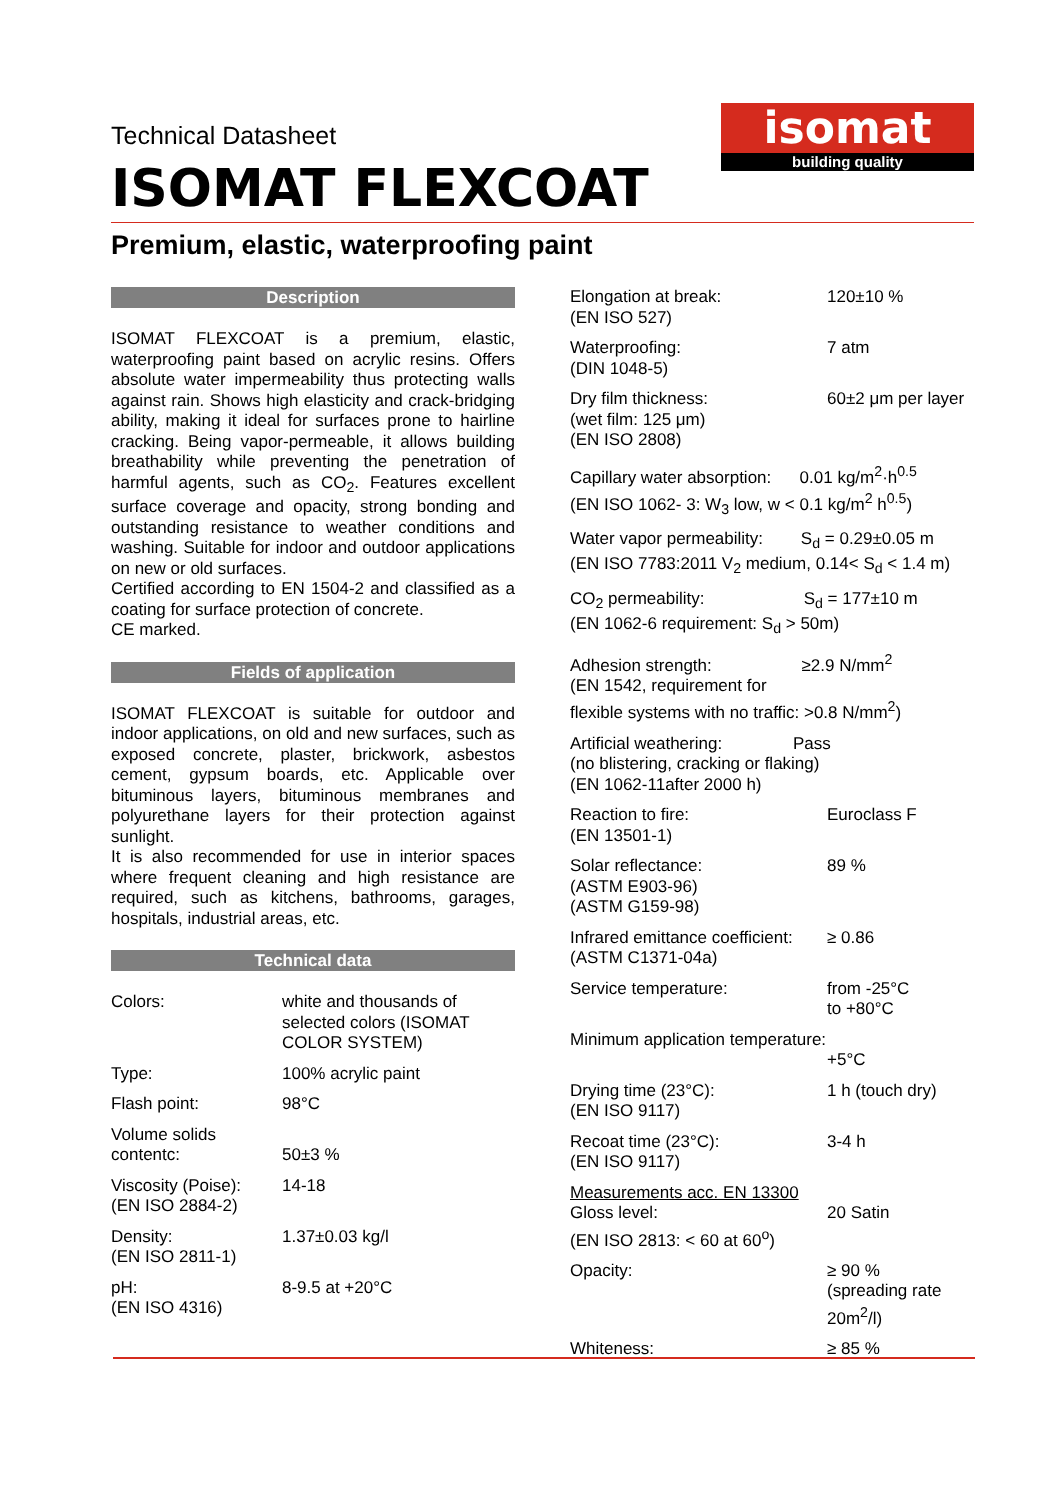Technical Datasheet
isomat
building quality
ISOMAT FLEXCOAT
Premium, elastic, waterproofing paint
Description
ISOMAT FLEXCOAT is a premium, elastic, waterproofing paint based on acrylic resins. Offers absolute water impermeability thus protecting walls against rain. Shows high elasticity and crack-bridging ability, making it ideal for surfaces prone to hairline cracking. Being vapor-permeable, it allows building breathability while preventing the penetration of harmful agents, such as CO<sub>2</sub>. Features excellent surface coverage and opacity, strong bonding and outstanding resistance to weather conditions and washing. Suitable for indoor and outdoor applications on new or old surfaces.
Certified according to EN 1504-2 and classified as a coating for surface protection of concrete.
CE marked.
Fields of application
ISOMAT FLEXCOAT is suitable for outdoor and indoor applications, on old and new surfaces, such as exposed concrete, plaster, brickwork, asbestos cement, gypsum boards, etc. Applicable over bituminous layers, bituminous membranes and polyurethane layers for their protection against sunlight.
It is also recommended for use in interior spaces where frequent cleaning and high resistance are required, such as kitchens, bathrooms, garages, hospitals, industrial areas, etc.
Technical data
| Colors: | white and thousands of selected colors (ISOMAT COLOR SYSTEM) |
| Type: | 100% acrylic paint |
| Flash point: | 98°C |
| Volume solids contentc: | 50±3 % |
| Viscosity (Poise): (EN ISO 2884-2) | 14-18 |
| Density: (EN ISO 2811-1) | 1.37±0.03 kg/l |
| pH: (EN ISO 4316) | 8-9.5 at +20°C |
| Elongation at break: (EN ISO 527) | 120±10 % |
| Waterproofing: (DIN 1048-5) | 7 atm |
| Dry film thickness: (wet film: 125 μm) (EN ISO 2808) | 60±2 μm per layer |
| Capillary water absorption: 0.01 kg/m<sup>2</sup>·h<sup>0.5</sup> (EN ISO 1062- 3: W<sub>3</sub> low, w < 0.1 kg/m<sup>2</sup> h<sup>0.5</sup>) | |
| Water vapor permeability: S<sub>d</sub> = 0.29±0.05 m (EN ISO 7783:2011 V<sub>2</sub> medium, 0.14< S<sub>d</sub> < 1.4 m) | |
| CO<sub>2</sub> permeability: S<sub>d</sub> = 177±10 m (EN 1062-6 requirement: S<sub>d</sub> > 50m) | |
| Adhesion strength: ≥2.9 N/mm<sup>2</sup> (EN 1542, requirement for flexible systems with no traffic: >0.8 N/mm<sup>2</sup>) | |
| Artificial weathering: Pass (no blistering, cracking or flaking) (EN 1062-11after 2000 h) | |
| Reaction to fire: (EN 13501-1) | Euroclass F |
| Solar reflectance: (ASTM E903-96) (ASTM G159-98) | 89 % |
| Infrared emittance coefficient: (ASTM C1371-04a) | ≥ 0.86 |
| Service temperature: | from -25°C to +80°C |
| Minimum application temperature: | +5°C |
| Drying time (23°C): (EN ISO 9117) | 1 h (touch dry) |
| Recoat time (23°C): (EN ISO 9117) | 3-4 h |
| Measurements acc. EN 13300 Gloss level: (EN ISO 2813: < 60 at 60<sup>o</sup>) | 20 Satin |
| Opacity: | ≥ 90 % (spreading rate 20m<sup>2</sup>/l) |
| Whiteness: | ≥ 85 % |